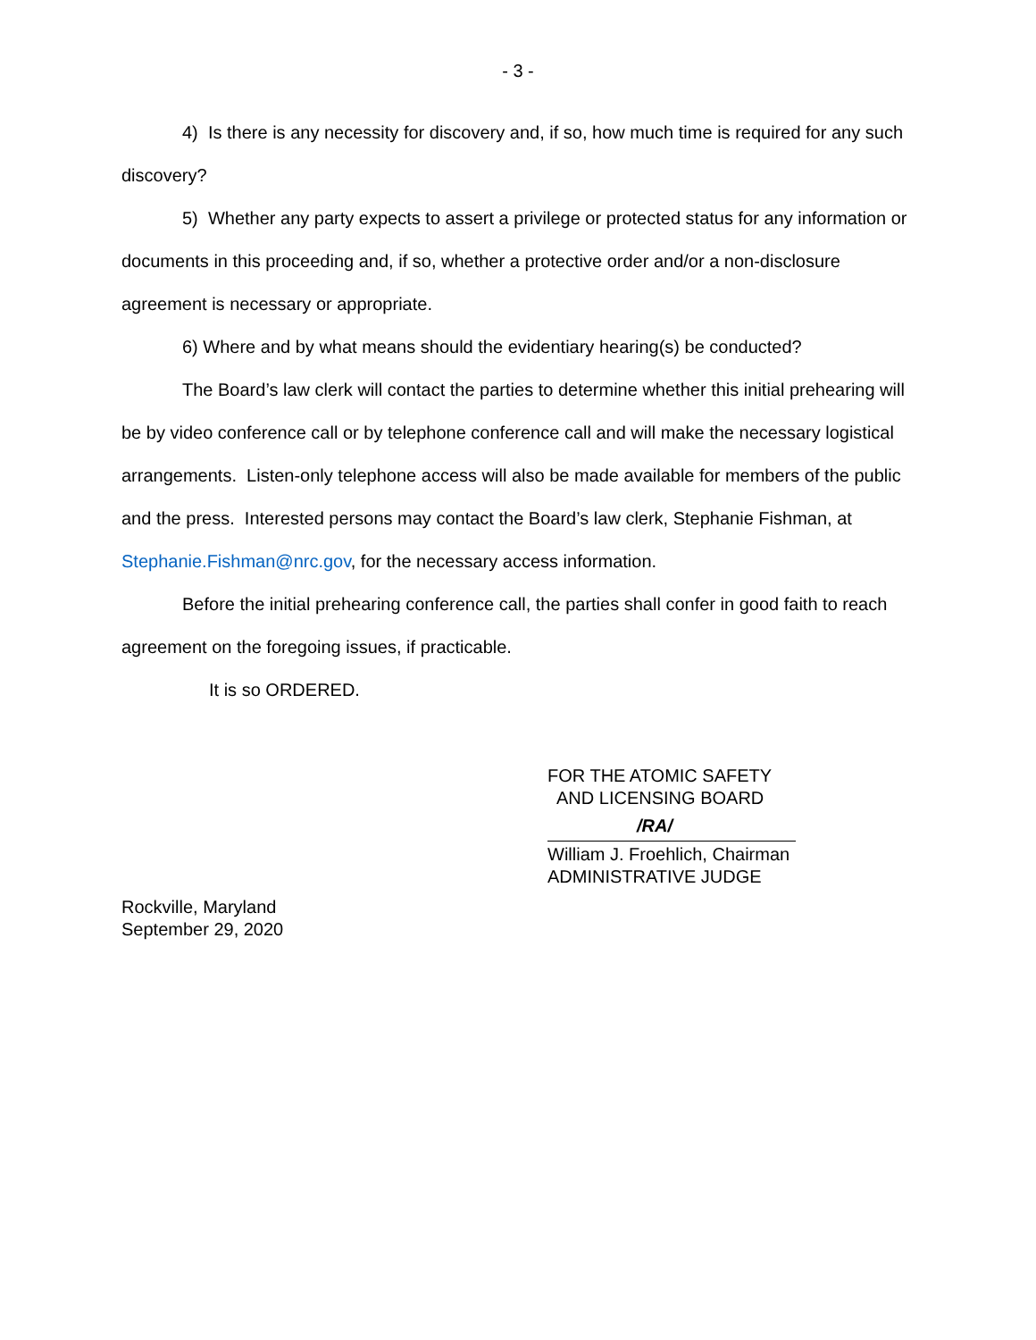- 3 -
4) Is there is any necessity for discovery and, if so, how much time is required for any such discovery?
5) Whether any party expects to assert a privilege or protected status for any information or documents in this proceeding and, if so, whether a protective order and/or a non-disclosure agreement is necessary or appropriate.
6) Where and by what means should the evidentiary hearing(s) be conducted?
The Board’s law clerk will contact the parties to determine whether this initial prehearing will be by video conference call or by telephone conference call and will make the necessary logistical arrangements. Listen-only telephone access will also be made available for members of the public and the press. Interested persons may contact the Board’s law clerk, Stephanie Fishman, at Stephanie.Fishman@nrc.gov, for the necessary access information.
Before the initial prehearing conference call, the parties shall confer in good faith to reach agreement on the foregoing issues, if practicable.
It is so ORDERED.
FOR THE ATOMIC SAFETY
AND LICENSING BOARD
/RA/
William J. Froehlich, Chairman
ADMINISTRATIVE JUDGE
Rockville, Maryland
September 29, 2020